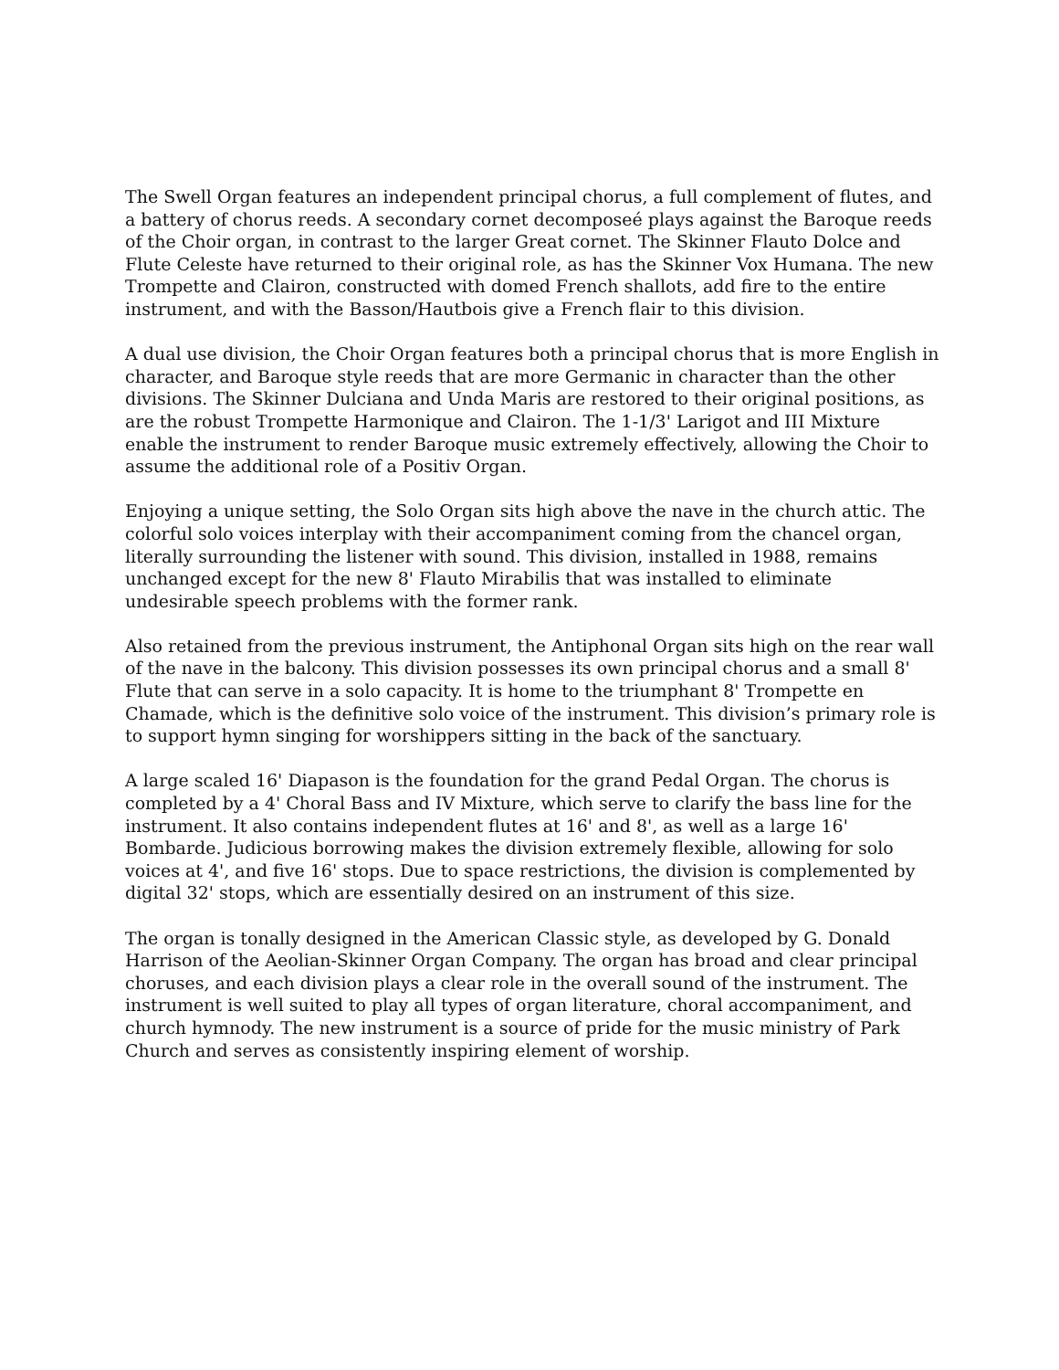The Swell Organ features an independent principal chorus, a full complement of flutes, and a battery of chorus reeds. A secondary cornet decomposeé plays against the Baroque reeds of the Choir organ, in contrast to the larger Great cornet. The Skinner Flauto Dolce and Flute Celeste have returned to their original role, as has the Skinner Vox Humana. The new Trompette and Clairon, constructed with domed French shallots, add fire to the entire instrument, and with the Basson/Hautbois give a French flair to this division.
A dual use division, the Choir Organ features both a principal chorus that is more English in character, and Baroque style reeds that are more Germanic in character than the other divisions. The Skinner Dulciana and Unda Maris are restored to their original positions, as are the robust Trompette Harmonique and Clairon. The 1-1/3' Larigot and III Mixture enable the instrument to render Baroque music extremely effectively, allowing the Choir to assume the additional role of a Positiv Organ.
Enjoying a unique setting, the Solo Organ sits high above the nave in the church attic. The colorful solo voices interplay with their accompaniment coming from the chancel organ, literally surrounding the listener with sound. This division, installed in 1988, remains unchanged except for the new 8' Flauto Mirabilis that was installed to eliminate undesirable speech problems with the former rank.
Also retained from the previous instrument, the Antiphonal Organ sits high on the rear wall of the nave in the balcony. This division possesses its own principal chorus and a small 8' Flute that can serve in a solo capacity. It is home to the triumphant 8' Trompette en Chamade, which is the definitive solo voice of the instrument. This division’s primary role is to support hymn singing for worshippers sitting in the back of the sanctuary.
A large scaled 16' Diapason is the foundation for the grand Pedal Organ. The chorus is completed by a 4' Choral Bass and IV Mixture, which serve to clarify the bass line for the instrument. It also contains independent flutes at 16' and 8', as well as a large 16' Bombarde. Judicious borrowing makes the division extremely flexible, allowing for solo voices at 4', and five 16' stops. Due to space restrictions, the division is complemented by digital 32' stops, which are essentially desired on an instrument of this size.
The organ is tonally designed in the American Classic style, as developed by G. Donald Harrison of the Aeolian-Skinner Organ Company. The organ has broad and clear principal choruses, and each division plays a clear role in the overall sound of the instrument. The instrument is well suited to play all types of organ literature, choral accompaniment, and church hymnody. The new instrument is a source of pride for the music ministry of Park Church and serves as consistently inspiring element of worship.